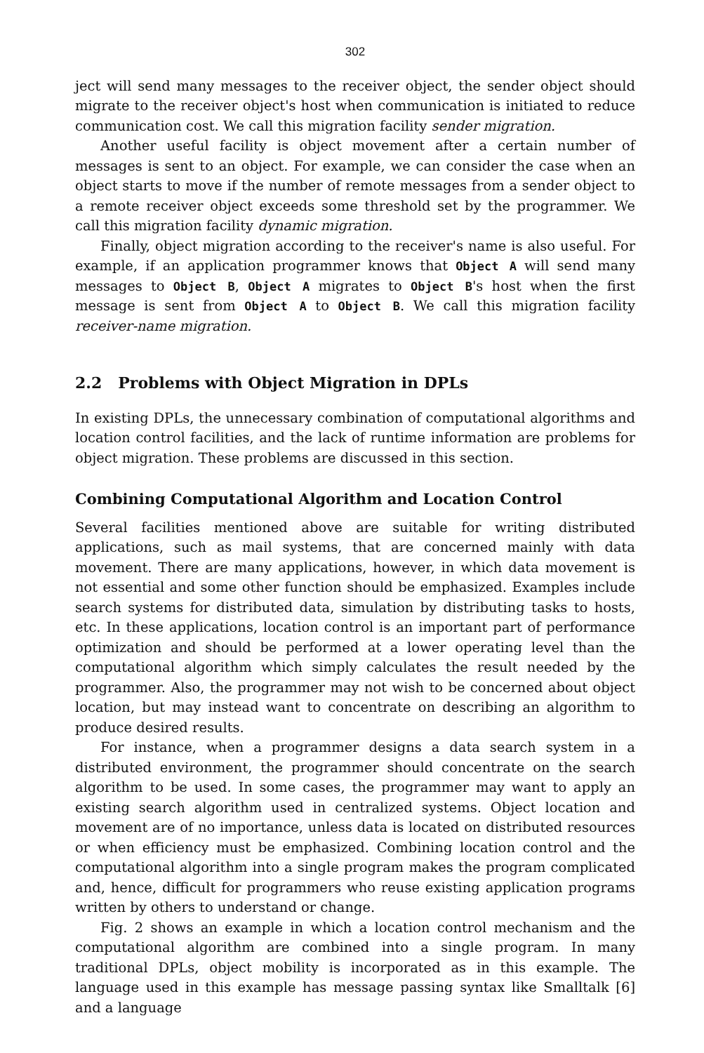302
ject will send many messages to the receiver object, the sender object should migrate to the receiver object's host when communication is initiated to reduce communication cost. We call this migration facility sender migration.
Another useful facility is object movement after a certain number of messages is sent to an object. For example, we can consider the case when an object starts to move if the number of remote messages from a sender object to a remote receiver object exceeds some threshold set by the programmer. We call this migration facility dynamic migration.
Finally, object migration according to the receiver's name is also useful. For example, if an application programmer knows that Object A will send many messages to Object B, Object A migrates to Object B's host when the first message is sent from Object A to Object B. We call this migration facility receiver-name migration.
2.2 Problems with Object Migration in DPLs
In existing DPLs, the unnecessary combination of computational algorithms and location control facilities, and the lack of runtime information are problems for object migration. These problems are discussed in this section.
Combining Computational Algorithm and Location Control
Several facilities mentioned above are suitable for writing distributed applications, such as mail systems, that are concerned mainly with data movement. There are many applications, however, in which data movement is not essential and some other function should be emphasized. Examples include search systems for distributed data, simulation by distributing tasks to hosts, etc. In these applications, location control is an important part of performance optimization and should be performed at a lower operating level than the computational algorithm which simply calculates the result needed by the programmer. Also, the programmer may not wish to be concerned about object location, but may instead want to concentrate on describing an algorithm to produce desired results.
For instance, when a programmer designs a data search system in a distributed environment, the programmer should concentrate on the search algorithm to be used. In some cases, the programmer may want to apply an existing search algorithm used in centralized systems. Object location and movement are of no importance, unless data is located on distributed resources or when efficiency must be emphasized. Combining location control and the computational algorithm into a single program makes the program complicated and, hence, difficult for programmers who reuse existing application programs written by others to understand or change.
Fig. 2 shows an example in which a location control mechanism and the computational algorithm are combined into a single program. In many traditional DPLs, object mobility is incorporated as in this example. The language used in this example has message passing syntax like Smalltalk [6] and a language